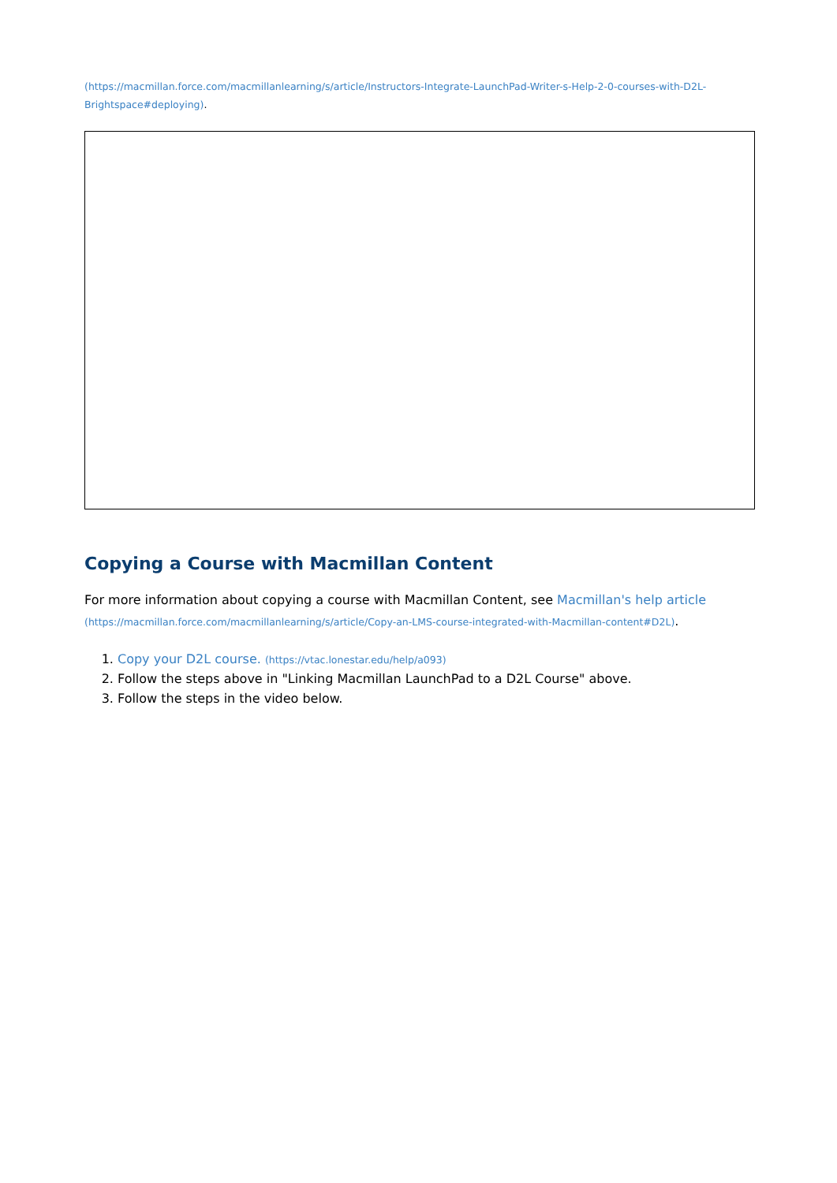(https://macmillan.force.com/macmillanlearning/s/article/Instructors-Integrate-LaunchPad-Writer-s-Help-2-0-courses-with-D2L-Brightspace#deploying).
Copying a Course with Macmillan Content
For more information about copying a course with Macmillan Content, see Macmillan's help article
(https://macmillan.force.com/macmillanlearning/s/article/Copy-an-LMS-course-integrated-with-Macmillan-content#D2L).
1. Copy your D2L course. (https://vtac.lonestar.edu/help/a093)
2. Follow the steps above in "Linking Macmillan LaunchPad to a D2L Course" above.
3. Follow the steps in the video below.